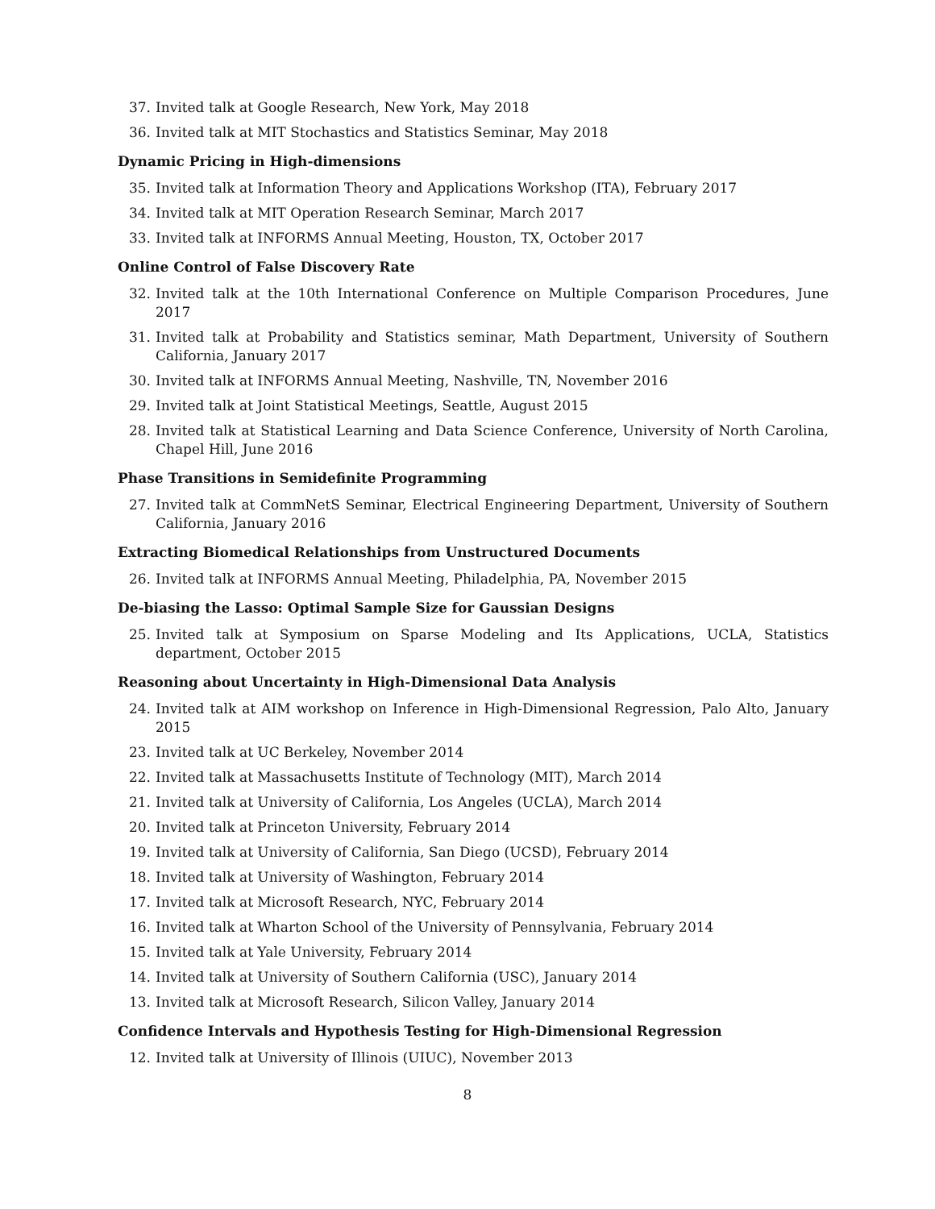37. Invited talk at Google Research, New York, May 2018
36. Invited talk at MIT Stochastics and Statistics Seminar, May 2018
Dynamic Pricing in High-dimensions
35. Invited talk at Information Theory and Applications Workshop (ITA), February 2017
34. Invited talk at MIT Operation Research Seminar, March 2017
33. Invited talk at INFORMS Annual Meeting, Houston, TX, October 2017
Online Control of False Discovery Rate
32. Invited talk at the 10th International Conference on Multiple Comparison Procedures, June 2017
31. Invited talk at Probability and Statistics seminar, Math Department, University of Southern California, January 2017
30. Invited talk at INFORMS Annual Meeting, Nashville, TN, November 2016
29. Invited talk at Joint Statistical Meetings, Seattle, August 2015
28. Invited talk at Statistical Learning and Data Science Conference, University of North Carolina, Chapel Hill, June 2016
Phase Transitions in Semidefinite Programming
27. Invited talk at CommNetS Seminar, Electrical Engineering Department, University of Southern California, January 2016
Extracting Biomedical Relationships from Unstructured Documents
26. Invited talk at INFORMS Annual Meeting, Philadelphia, PA, November 2015
De-biasing the Lasso: Optimal Sample Size for Gaussian Designs
25. Invited talk at Symposium on Sparse Modeling and Its Applications, UCLA, Statistics department, October 2015
Reasoning about Uncertainty in High-Dimensional Data Analysis
24. Invited talk at AIM workshop on Inference in High-Dimensional Regression, Palo Alto, January 2015
23. Invited talk at UC Berkeley, November 2014
22. Invited talk at Massachusetts Institute of Technology (MIT), March 2014
21. Invited talk at University of California, Los Angeles (UCLA), March 2014
20. Invited talk at Princeton University, February 2014
19. Invited talk at University of California, San Diego (UCSD), February 2014
18. Invited talk at University of Washington, February 2014
17. Invited talk at Microsoft Research, NYC, February 2014
16. Invited talk at Wharton School of the University of Pennsylvania, February 2014
15. Invited talk at Yale University, February 2014
14. Invited talk at University of Southern California (USC), January 2014
13. Invited talk at Microsoft Research, Silicon Valley, January 2014
Confidence Intervals and Hypothesis Testing for High-Dimensional Regression
12. Invited talk at University of Illinois (UIUC), November 2013
8